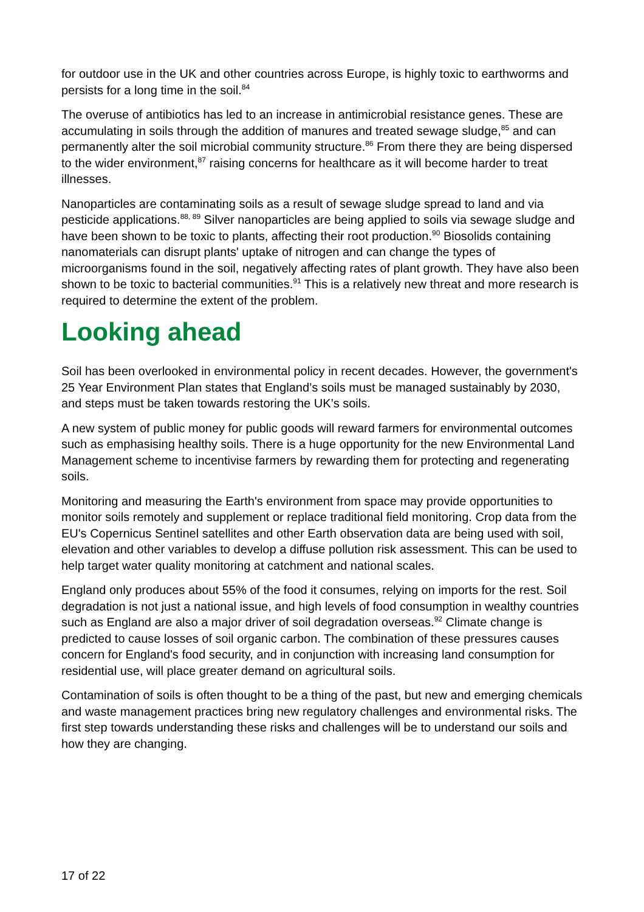for outdoor use in the UK and other countries across Europe, is highly toxic to earthworms and persists for a long time in the soil.<sup>84</sup>
The overuse of antibiotics has led to an increase in antimicrobial resistance genes. These are accumulating in soils through the addition of manures and treated sewage sludge,<sup>85</sup> and can permanently alter the soil microbial community structure.<sup>86</sup> From there they are being dispersed to the wider environment,<sup>87</sup> raising concerns for healthcare as it will become harder to treat illnesses.
Nanoparticles are contaminating soils as a result of sewage sludge spread to land and via pesticide applications.<sup>88, 89</sup> Silver nanoparticles are being applied to soils via sewage sludge and have been shown to be toxic to plants, affecting their root production.<sup>90</sup> Biosolids containing nanomaterials can disrupt plants' uptake of nitrogen and can change the types of microorganisms found in the soil, negatively affecting rates of plant growth. They have also been shown to be toxic to bacterial communities.<sup>91</sup> This is a relatively new threat and more research is required to determine the extent of the problem.
Looking ahead
Soil has been overlooked in environmental policy in recent decades. However, the government's 25 Year Environment Plan states that England’s soils must be managed sustainably by 2030, and steps must be taken towards restoring the UK’s soils.
A new system of public money for public goods will reward farmers for environmental outcomes such as emphasising healthy soils. There is a huge opportunity for the new Environmental Land Management scheme to incentivise farmers by rewarding them for protecting and regenerating soils.
Monitoring and measuring the Earth's environment from space may provide opportunities to monitor soils remotely and supplement or replace traditional field monitoring. Crop data from the EU's Copernicus Sentinel satellites and other Earth observation data are being used with soil, elevation and other variables to develop a diffuse pollution risk assessment. This can be used to help target water quality monitoring at catchment and national scales.
England only produces about 55% of the food it consumes, relying on imports for the rest. Soil degradation is not just a national issue, and high levels of food consumption in wealthy countries such as England are also a major driver of soil degradation overseas.<sup>92</sup> Climate change is predicted to cause losses of soil organic carbon. The combination of these pressures causes concern for England's food security, and in conjunction with increasing land consumption for residential use, will place greater demand on agricultural soils.
Contamination of soils is often thought to be a thing of the past, but new and emerging chemicals and waste management practices bring new regulatory challenges and environmental risks. The first step towards understanding these risks and challenges will be to understand our soils and how they are changing.
17 of 22